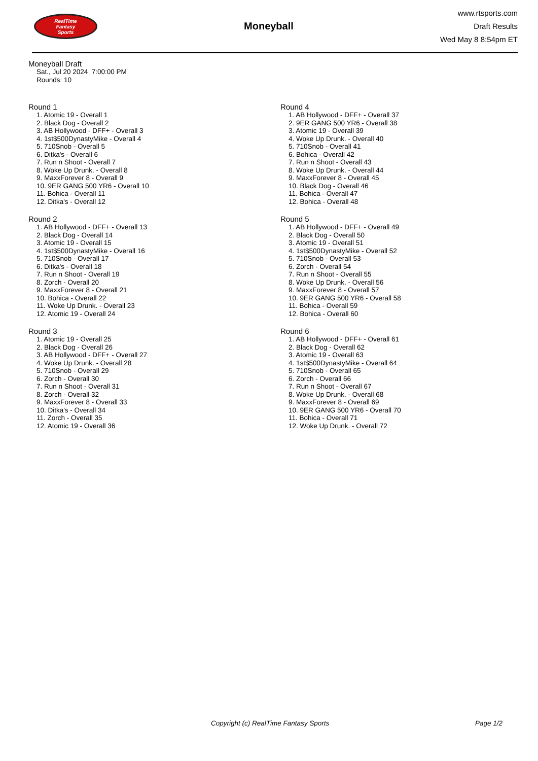RealTime
Fantasy
Sports
Moneyball
www.rtsports.com
Draft Results
Wed May 8 8:54pm ET
Moneyball Draft
Sat., Jul 20 2024 7:00:00 PM
Rounds: 10
Round 1
1. Atomic 19 - Overall 1
2. Black Dog - Overall 2
3. AB Hollywood - DFF+ - Overall 3
4. 1st$500DynastyMike - Overall 4
5. 710Snob - Overall 5
6. Ditka's - Overall 6
7. Run n Shoot - Overall 7
8. Woke Up Drunk. - Overall 8
9. MaxxForever 8 - Overall 9
10. 9ER GANG 500 YR6 - Overall 10
11. Bohica - Overall 11
12. Ditka's - Overall 12
Round 2
1. AB Hollywood - DFF+ - Overall 13
2. Black Dog - Overall 14
3. Atomic 19 - Overall 15
4. 1st$500DynastyMike - Overall 16
5. 710Snob - Overall 17
6. Ditka's - Overall 18
7. Run n Shoot - Overall 19
8. Zorch - Overall 20
9. MaxxForever 8 - Overall 21
10. Bohica - Overall 22
11. Woke Up Drunk. - Overall 23
12. Atomic 19 - Overall 24
Round 3
1. Atomic 19 - Overall 25
2. Black Dog - Overall 26
3. AB Hollywood - DFF+ - Overall 27
4. Woke Up Drunk. - Overall 28
5. 710Snob - Overall 29
6. Zorch - Overall 30
7. Run n Shoot - Overall 31
8. Zorch - Overall 32
9. MaxxForever 8 - Overall 33
10. Ditka's - Overall 34
11. Zorch - Overall 35
12. Atomic 19 - Overall 36
Round 4
1. AB Hollywood - DFF+ - Overall 37
2. 9ER GANG 500 YR6 - Overall 38
3. Atomic 19 - Overall 39
4. Woke Up Drunk. - Overall 40
5. 710Snob - Overall 41
6. Bohica - Overall 42
7. Run n Shoot - Overall 43
8. Woke Up Drunk. - Overall 44
9. MaxxForever 8 - Overall 45
10. Black Dog - Overall 46
11. Bohica - Overall 47
12. Bohica - Overall 48
Round 5
1. AB Hollywood - DFF+ - Overall 49
2. Black Dog - Overall 50
3. Atomic 19 - Overall 51
4. 1st$500DynastyMike - Overall 52
5. 710Snob - Overall 53
6. Zorch - Overall 54
7. Run n Shoot - Overall 55
8. Woke Up Drunk. - Overall 56
9. MaxxForever 8 - Overall 57
10. 9ER GANG 500 YR6 - Overall 58
11. Bohica - Overall 59
12. Bohica - Overall 60
Round 6
1. AB Hollywood - DFF+ - Overall 61
2. Black Dog - Overall 62
3. Atomic 19 - Overall 63
4. 1st$500DynastyMike - Overall 64
5. 710Snob - Overall 65
6. Zorch - Overall 66
7. Run n Shoot - Overall 67
8. Woke Up Drunk. - Overall 68
9. MaxxForever 8 - Overall 69
10. 9ER GANG 500 YR6 - Overall 70
11. Bohica - Overall 71
12. Woke Up Drunk. - Overall 72
Copyright (c) RealTime Fantasy Sports Page 1/2